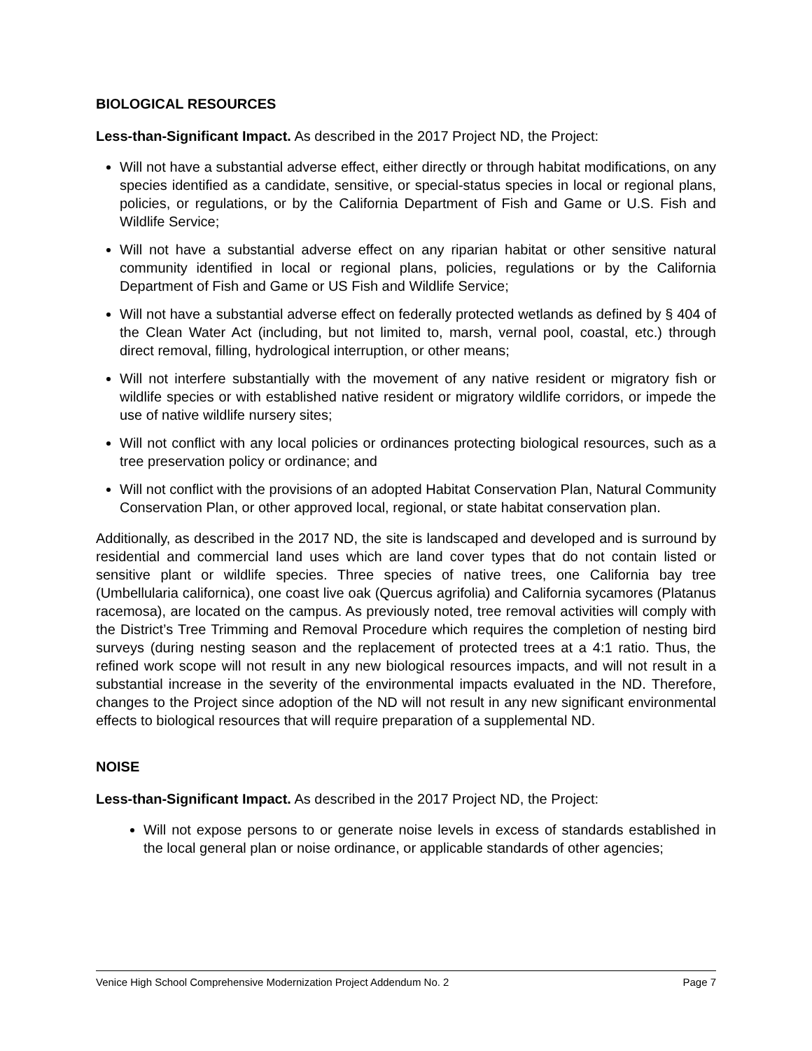BIOLOGICAL RESOURCES
Less-than-Significant Impact. As described in the 2017 Project ND, the Project:
Will not have a substantial adverse effect, either directly or through habitat modifications, on any species identified as a candidate, sensitive, or special-status species in local or regional plans, policies, or regulations, or by the California Department of Fish and Game or U.S. Fish and Wildlife Service;
Will not have a substantial adverse effect on any riparian habitat or other sensitive natural community identified in local or regional plans, policies, regulations or by the California Department of Fish and Game or US Fish and Wildlife Service;
Will not have a substantial adverse effect on federally protected wetlands as defined by § 404 of the Clean Water Act (including, but not limited to, marsh, vernal pool, coastal, etc.) through direct removal, filling, hydrological interruption, or other means;
Will not interfere substantially with the movement of any native resident or migratory fish or wildlife species or with established native resident or migratory wildlife corridors, or impede the use of native wildlife nursery sites;
Will not conflict with any local policies or ordinances protecting biological resources, such as a tree preservation policy or ordinance; and
Will not conflict with the provisions of an adopted Habitat Conservation Plan, Natural Community Conservation Plan, or other approved local, regional, or state habitat conservation plan.
Additionally, as described in the 2017 ND, the site is landscaped and developed and is surround by residential and commercial land uses which are land cover types that do not contain listed or sensitive plant or wildlife species. Three species of native trees, one California bay tree (Umbellularia californica), one coast live oak (Quercus agrifolia) and California sycamores (Platanus racemosa), are located on the campus. As previously noted, tree removal activities will comply with the District’s Tree Trimming and Removal Procedure which requires the completion of nesting bird surveys (during nesting season and the replacement of protected trees at a 4:1 ratio. Thus, the refined work scope will not result in any new biological resources impacts, and will not result in a substantial increase in the severity of the environmental impacts evaluated in the ND. Therefore, changes to the Project since adoption of the ND will not result in any new significant environmental effects to biological resources that will require preparation of a supplemental ND.
NOISE
Less-than-Significant Impact. As described in the 2017 Project ND, the Project:
Will not expose persons to or generate noise levels in excess of standards established in the local general plan or noise ordinance, or applicable standards of other agencies;
Venice High School Comprehensive Modernization Project Addendum No. 2 Page 7